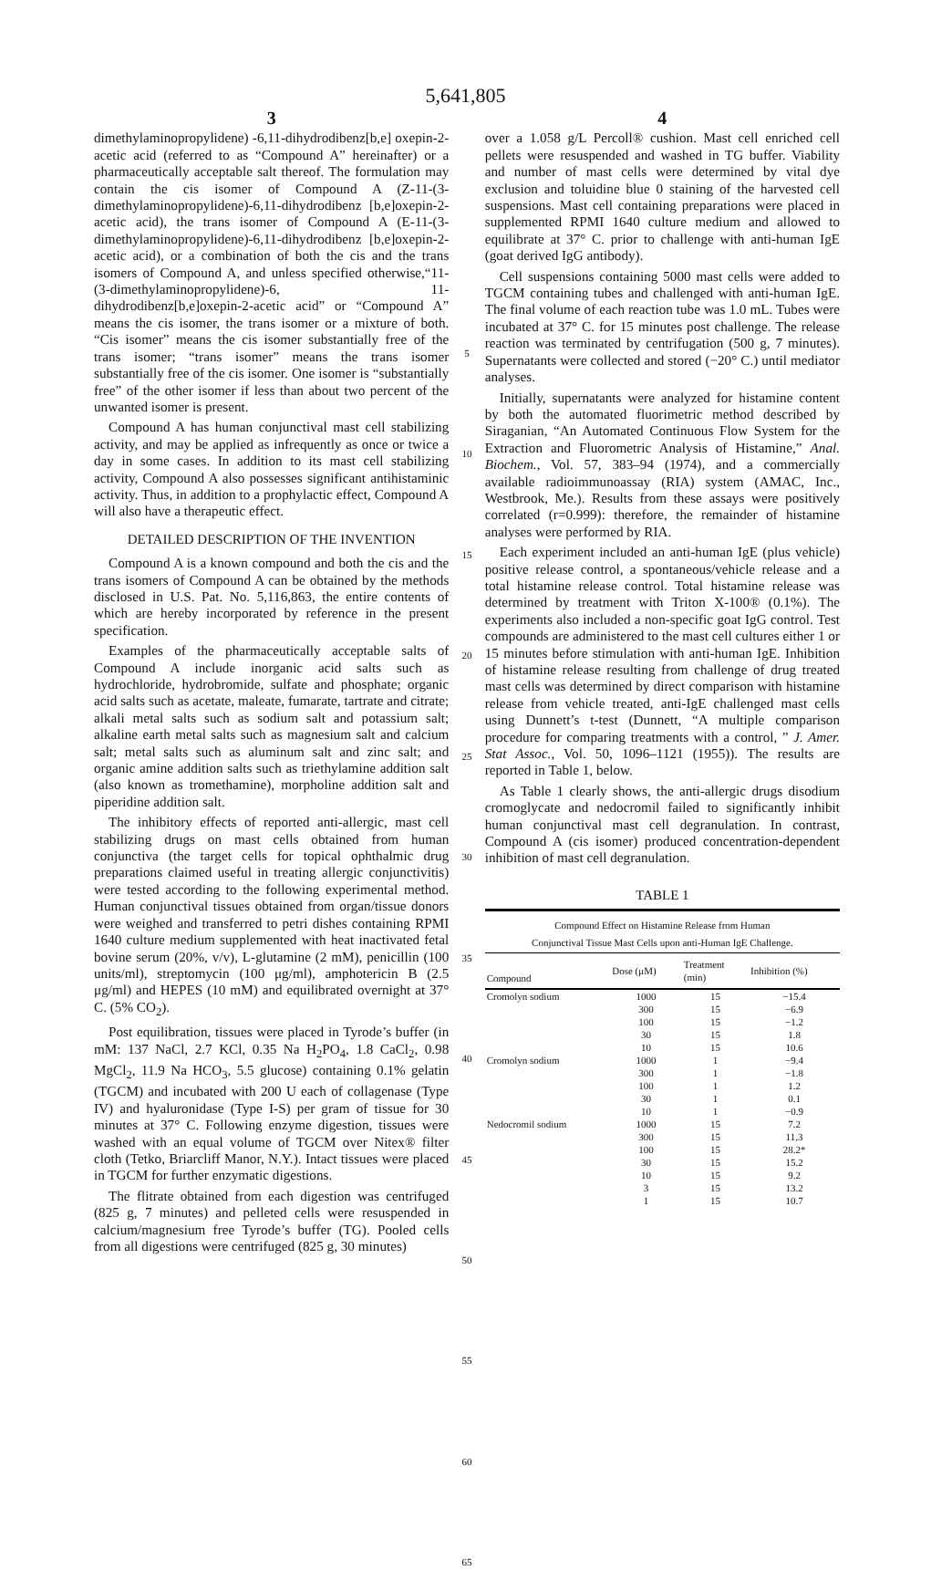5,641,805
3
dimethylaminopropylidene) -6,11-dihydrodibenz[b,e] oxepin-2-acetic acid (referred to as “Compound A” hereinafter) or a pharmaceutically acceptable salt thereof. The formulation may contain the cis isomer of Compound A (Z-11-(3-dimethylaminopropylidene)-6,11-dihydrodibenz [b,e]oxepin-2-acetic acid), the trans isomer of Compound A (E-11-(3-dimethylaminopropylidene)-6,11-dihydrodibenz [b,e]oxepin-2-acetic acid), or a combination of both the cis and the trans isomers of Compound A, and unless specified otherwise,“11-(3-dimethylaminopropylidene)-6, 11-dihydrodibenz[b,e]oxepin-2-acetic acid” or “Compound A” means the cis isomer, the trans isomer or a mixture of both. “Cis isomer” means the cis isomer substantially free of the trans isomer; “trans isomer” means the trans isomer substantially free of the cis isomer. One isomer is “substantially free” of the other isomer if less than about two percent of the unwanted isomer is present.
Compound A has human conjunctival mast cell stabilizing activity, and may be applied as infrequently as once or twice a day in some cases. In addition to its mast cell stabilizing activity, Compound A also possesses significant antihistaminic activity. Thus, in addition to a prophylactic effect, Compound A will also have a therapeutic effect.
DETAILED DESCRIPTION OF THE INVENTION
Compound A is a known compound and both the cis and the trans isomers of Compound A can be obtained by the methods disclosed in U.S. Pat. No. 5,116,863, the entire contents of which are hereby incorporated by reference in the present specification.
Examples of the pharmaceutically acceptable salts of Compound A include inorganic acid salts such as hydrochloride, hydrobromide, sulfate and phosphate; organic acid salts such as acetate, maleate, fumarate, tartrate and citrate; alkali metal salts such as sodium salt and potassium salt; alkaline earth metal salts such as magnesium salt and calcium salt; metal salts such as aluminum salt and zinc salt; and organic amine addition salts such as triethylamine addition salt (also known as tromethamine), morpholine addition salt and piperidine addition salt.
The inhibitory effects of reported anti-allergic, mast cell stabilizing drugs on mast cells obtained from human conjunctiva (the target cells for topical ophthalmic drug preparations claimed useful in treating allergic conjunctivitis) were tested according to the following experimental method. Human conjunctival tissues obtained from organ/tissue donors were weighed and transferred to petri dishes containing RPMI 1640 culture medium supplemented with heat inactivated fetal bovine serum (20%, v/v), L-glutamine (2 mM), penicillin (100 units/ml), streptomycin (100 μg/ml), amphotericin B (2.5 μg/ml) and HEPES (10 mM) and equilibrated overnight at 37° C. (5% CO<sub>2</sub>).
Post equilibration, tissues were placed in Tyrode’s buffer (in mM: 137 NaCl, 2.7 KCl, 0.35 Na H<sub>2</sub>PO<sub>4</sub>, 1.8 CaCl<sub>2</sub>, 0.98 MgCl<sub>2</sub>, 11.9 Na HCO<sub>3</sub>, 5.5 glucose) containing 0.1% gelatin (TGCM) and incubated with 200 U each of collagenase (Type IV) and hyaluronidase (Type I-S) per gram of tissue for 30 minutes at 37° C. Following enzyme digestion, tissues were washed with an equal volume of TGCM over Nitex® filter cloth (Tetko, Briarcliff Manor, N.Y.). Intact tissues were placed in TGCM for further enzymatic digestions.
The flitrate obtained from each digestion was centrifuged (825 g, 7 minutes) and pelleted cells were resuspended in calcium/magnesium free Tyrode’s buffer (TG). Pooled cells from all digestions were centrifuged (825 g, 30 minutes)
5
10
15
20
25
30
35
40
45
50
55
60
65
4
over a 1.058 g/L Percoll® cushion. Mast cell enriched cell pellets were resuspended and washed in TG buffer. Viability and number of mast cells were determined by vital dye exclusion and toluidine blue 0 staining of the harvested cell suspensions. Mast cell containing preparations were placed in supplemented RPMI 1640 culture medium and allowed to equilibrate at 37° C. prior to challenge with anti-human IgE (goat derived IgG antibody).
Cell suspensions containing 5000 mast cells were added to TGCM containing tubes and challenged with anti-human IgE. The final volume of each reaction tube was 1.0 mL. Tubes were incubated at 37° C. for 15 minutes post challenge. The release reaction was terminated by centrifugation (500 g, 7 minutes). Supernatants were collected and stored (−20° C.) until mediator analyses.
Initially, supernatants were analyzed for histamine content by both the automated fluorimetric method described by Siraganian, “An Automated Continuous Flow System for the Extraction and Fluorometric Analysis of Histamine,” Anal. Biochem., Vol. 57, 383–94 (1974), and a commercially available radioimmunoassay (RIA) system (AMAC, Inc., Westbrook, Me.). Results from these assays were positively correlated (r=0.999): therefore, the remainder of histamine analyses were performed by RIA.
Each experiment included an anti-human IgE (plus vehicle) positive release control, a spontaneous/vehicle release and a total histamine release control. Total histamine release was determined by treatment with Triton X-100® (0.1%). The experiments also included a non-specific goat IgG control. Test compounds are administered to the mast cell cultures either 1 or 15 minutes before stimulation with anti-human IgE. Inhibition of histamine release resulting from challenge of drug treated mast cells was determined by direct comparison with histamine release from vehicle treated, anti-IgE challenged mast cells using Dunnett’s t-test (Dunnett, “A multiple comparison procedure for comparing treatments with a control, ” J. Amer. Stat Assoc., Vol. 50, 1096–1121 (1955)). The results are reported in Table 1, below.
As Table 1 clearly shows, the anti-allergic drugs disodium cromoglycate and nedocromil failed to significantly inhibit human conjunctival mast cell degranulation. In contrast, Compound A (cis isomer) produced concentration-dependent inhibition of mast cell degranulation.
TABLE 1
Compound Effect on Histamine Release from Human
Conjunctival Tissue Mast Cells upon anti-Human IgE Challenge.
| Compound | Dose (μM) | Treatment (min) | Inhibition (%) |
| --- | --- | --- | --- |
| Cromolyn sodium | 1000 | 15 | −15.4 |
| | 300 | 15 | −6.9 |
| | 100 | 15 | −1.2 |
| | 30 | 15 | 1.8 |
| | 10 | 15 | 10.6 |
| Cromolyn sodium | 1000 | 1 | −9.4 |
| | 300 | 1 | −1.8 |
| | 100 | 1 | 1.2 |
| | 30 | 1 | 0.1 |
| | 10 | 1 | −0.9 |
| Nedocromil sodium | 1000 | 15 | 7.2 |
| | 300 | 15 | 11.3 |
| | 100 | 15 | 28.2* |
| | 30 | 15 | 15.2 |
| | 10 | 15 | 9.2 |
| | 3 | 15 | 13.2 |
| | 1 | 15 | 10.7 |